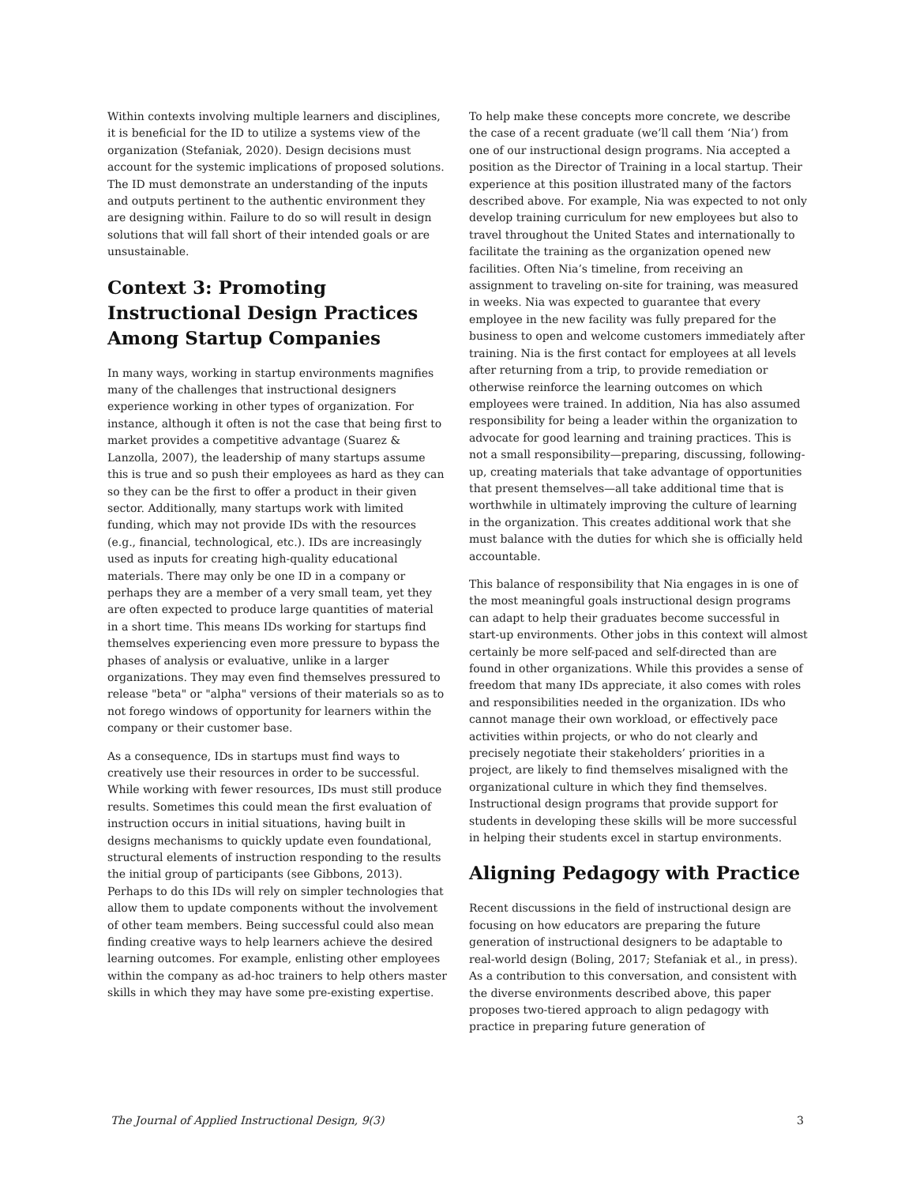Within contexts involving multiple learners and disciplines, it is beneficial for the ID to utilize a systems view of the organization (Stefaniak, 2020). Design decisions must account for the systemic implications of proposed solutions. The ID must demonstrate an understanding of the inputs and outputs pertinent to the authentic environment they are designing within. Failure to do so will result in design solutions that will fall short of their intended goals or are unsustainable.
Context 3: Promoting Instructional Design Practices Among Startup Companies
In many ways, working in startup environments magnifies many of the challenges that instructional designers experience working in other types of organization. For instance, although it often is not the case that being first to market provides a competitive advantage (Suarez & Lanzolla, 2007), the leadership of many startups assume this is true and so push their employees as hard as they can so they can be the first to offer a product in their given sector. Additionally, many startups work with limited funding, which may not provide IDs with the resources (e.g., financial, technological, etc.). IDs are increasingly used as inputs for creating high-quality educational materials. There may only be one ID in a company or perhaps they are a member of a very small team, yet they are often expected to produce large quantities of material in a short time. This means IDs working for startups find themselves experiencing even more pressure to bypass the phases of analysis or evaluative, unlike in a larger organizations. They may even find themselves pressured to release "beta" or "alpha" versions of their materials so as to not forego windows of opportunity for learners within the company or their customer base.
As a consequence, IDs in startups must find ways to creatively use their resources in order to be successful. While working with fewer resources, IDs must still produce results. Sometimes this could mean the first evaluation of instruction occurs in initial situations, having built in designs mechanisms to quickly update even foundational, structural elements of instruction responding to the results the initial group of participants (see Gibbons, 2013). Perhaps to do this IDs will rely on simpler technologies that allow them to update components without the involvement of other team members. Being successful could also mean finding creative ways to help learners achieve the desired learning outcomes. For example, enlisting other employees within the company as ad-hoc trainers to help others master skills in which they may have some pre-existing expertise.
To help make these concepts more concrete, we describe the case of a recent graduate (we’ll call them ‘Nia’) from one of our instructional design programs. Nia accepted a position as the Director of Training in a local startup. Their experience at this position illustrated many of the factors described above. For example, Nia was expected to not only develop training curriculum for new employees but also to travel throughout the United States and internationally to facilitate the training as the organization opened new facilities. Often Nia’s timeline, from receiving an assignment to traveling on-site for training, was measured in weeks. Nia was expected to guarantee that every employee in the new facility was fully prepared for the business to open and welcome customers immediately after training. Nia is the first contact for employees at all levels after returning from a trip, to provide remediation or otherwise reinforce the learning outcomes on which employees were trained. In addition, Nia has also assumed responsibility for being a leader within the organization to advocate for good learning and training practices. This is not a small responsibility—preparing, discussing, following-up, creating materials that take advantage of opportunities that present themselves—all take additional time that is worthwhile in ultimately improving the culture of learning in the organization. This creates additional work that she must balance with the duties for which she is officially held accountable.
This balance of responsibility that Nia engages in is one of the most meaningful goals instructional design programs can adapt to help their graduates become successful in start-up environments. Other jobs in this context will almost certainly be more self-paced and self-directed than are found in other organizations. While this provides a sense of freedom that many IDs appreciate, it also comes with roles and responsibilities needed in the organization. IDs who cannot manage their own workload, or effectively pace activities within projects, or who do not clearly and precisely negotiate their stakeholders’ priorities in a project, are likely to find themselves misaligned with the organizational culture in which they find themselves. Instructional design programs that provide support for students in developing these skills will be more successful in helping their students excel in startup environments.
Aligning Pedagogy with Practice
Recent discussions in the field of instructional design are focusing on how educators are preparing the future generation of instructional designers to be adaptable to real-world design (Boling, 2017; Stefaniak et al., in press). As a contribution to this conversation, and consistent with the diverse environments described above, this paper proposes two-tiered approach to align pedagogy with practice in preparing future generation of
The Journal of Applied Instructional Design, 9(3) 3